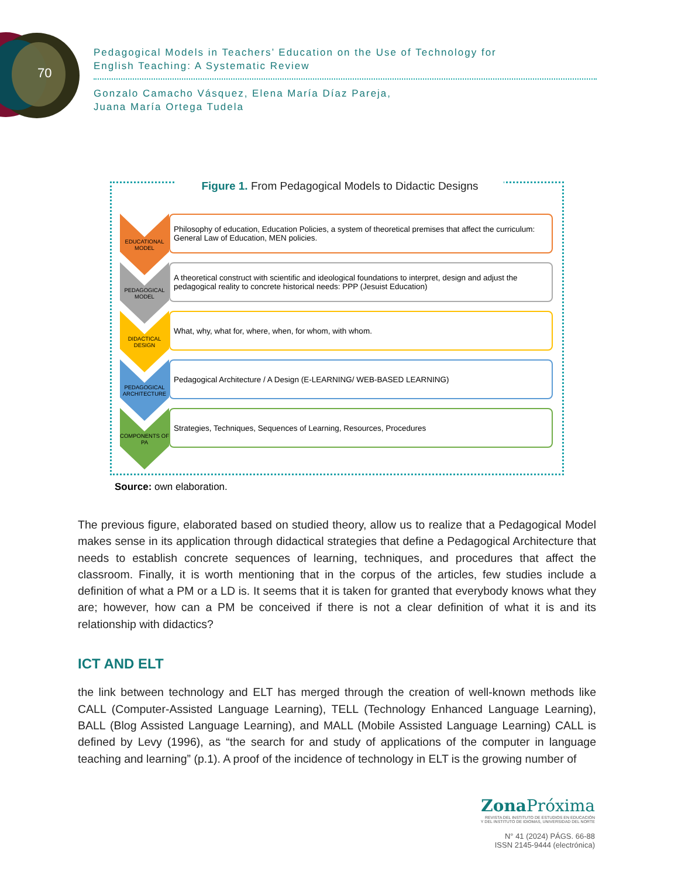70
Pedagogical Models in Teachers’ Education on the Use of Technology for
English Teaching: A Systematic Review
Gonzalo Camacho Vásquez, Elena María Díaz Pareja,
Juana María Ortega Tudela
Figure 1. From Pedagogical Models to Didactic Designs
EDUCATIONAL MODEL
Philosophy of education, Education Policies, a system of theoretical premises that affect the curriculum: General Law of Education, MEN policies.
PEDAGOGICAL MODEL
A theoretical construct with scientific and ideological foundations to interpret, design and adjust the pedagogical reality to concrete historical needs: PPP (Jesuist Education)
DIDACTICAL DESIGN
What, why, what for, where, when, for whom, with whom.
PEDAGOGICAL ARCHITECTURE
Pedagogical Architecture / A Design (E-LEARNING/ WEB-BASED LEARNING)
COMPONENTS OF PA
Strategies, Techniques, Sequences of Learning, Resources, Procedures
Source: own elaboration.
The previous figure, elaborated based on studied theory, allow us to realize that a Pedagogical Model makes sense in its application through didactical strategies that define a Pedagogical Architecture that needs to establish concrete sequences of learning, techniques, and procedures that affect the classroom. Finally, it is worth mentioning that in the corpus of the articles, few studies include a definition of what a PM or a LD is. It seems that it is taken for granted that everybody knows what they are; however, how can a PM be conceived if there is not a clear definition of what it is and its relationship with didactics?
ICT AND ELT
the link between technology and ELT has merged through the creation of well-known methods like CALL (Computer-Assisted Language Learning), TELL (Technology Enhanced Language Learning), BALL (Blog Assisted Language Learning), and MALL (Mobile Assisted Language Learning) CALL is defined by Levy (1996), as “the search for and study of applications of the computer in language teaching and learning” (p.1). A proof of the incidence of technology in ELT is the growing number of
Zona Próxima
REVISTA DEL INSTITUTO DE ESTUDIOS EN EDUCACIÓN
Y DEL INSTITUTO DE IDIOMAS, UNIVERSIDAD DEL NORTE
N° 41 (2024) PÁGS. 66-88
ISSN 2145-9444 (electrónica)